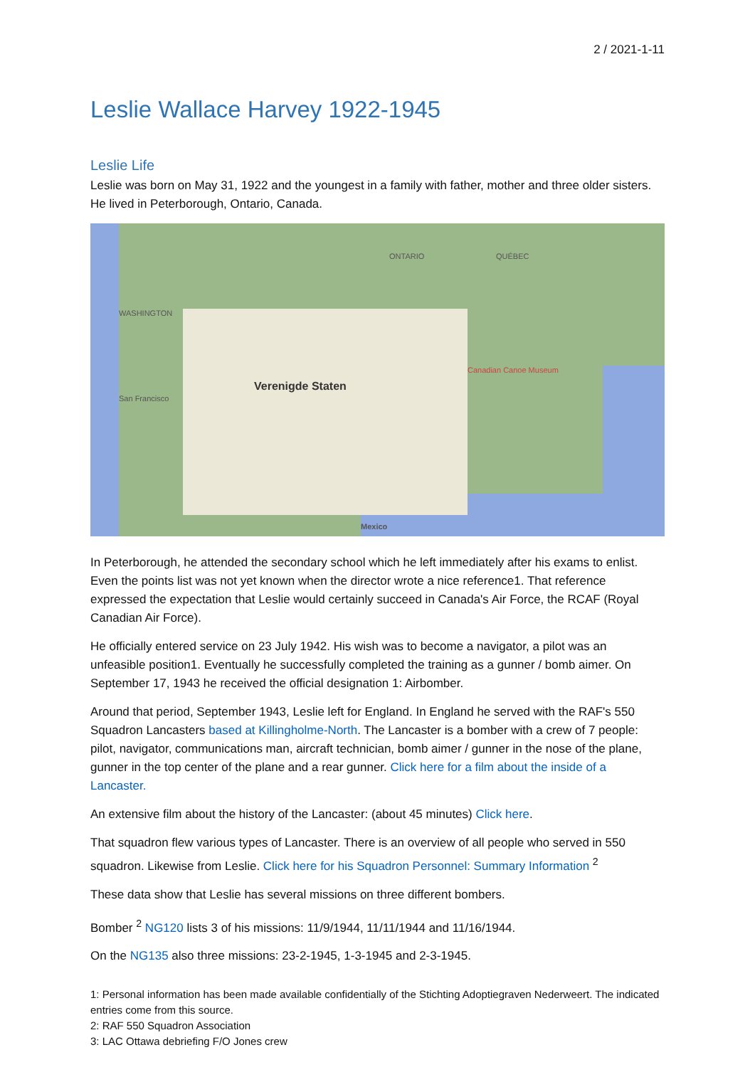2 / 2021-1-11
Leslie Wallace Harvey 1922-1945
Leslie Life
Leslie was born on May 31, 1922 and the youngest in a family with father, mother and three older sisters. He lived in Peterborough, Ontario, Canada.
ONTARIO QUÉBEC
WASHINGTON
Canadian Canoe Museum
Verenigde Staten
San Francisco
Mexico
In Peterborough, he attended the secondary school which he left immediately after his exams to enlist. Even the points list was not yet known when the director wrote a nice reference1. That reference expressed the expectation that Leslie would certainly succeed in Canada's Air Force, the RCAF (Royal Canadian Air Force).
He officially entered service on 23 July 1942. His wish was to become a navigator, a pilot was an unfeasible position1. Eventually he successfully completed the training as a gunner / bomb aimer. On September 17, 1943 he received the official designation 1: Airbomber.
Around that period, September 1943, Leslie left for England. In England he served with the RAF's 550 Squadron Lancasters based at Killingholme-North. The Lancaster is a bomber with a crew of 7 people: pilot, navigator, communications man, aircraft technician, bomb aimer / gunner in the nose of the plane, gunner in the top center of the plane and a rear gunner. Click here for a film about the inside of a Lancaster.
An extensive film about the history of the Lancaster: (about 45 minutes) Click here.
That squadron flew various types of Lancaster. There is an overview of all people who served in 550 squadron. Likewise from Leslie. Click here for his Squadron Personnel: Summary Information <sup>2</sup>
These data show that Leslie has several missions on three different bombers.
Bomber <sup>2</sup> NG120 lists 3 of his missions: 11/9/1944, 11/11/1944 and 11/16/1944.
On the NG135 also three missions: 23-2-1945, 1-3-1945 and 2-3-1945.
1: Personal information has been made available confidentially of the Stichting Adoptiegraven Nederweert. The indicated entries come from this source.
2: RAF 550 Squadron Association
3: LAC Ottawa debriefing F/O Jones crew